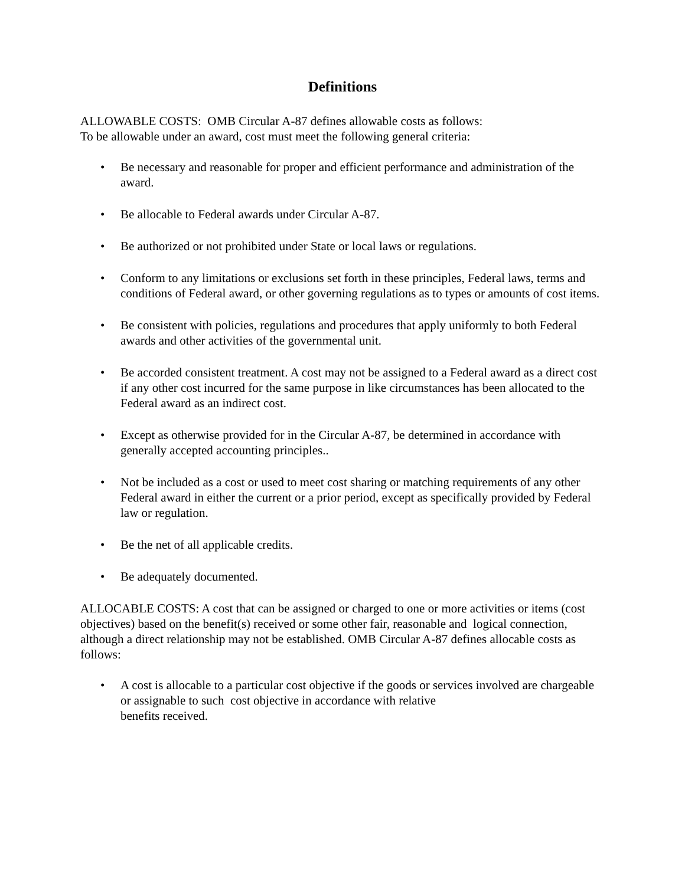Definitions
ALLOWABLE COSTS: OMB Circular A-87 defines allowable costs as follows:
To be allowable under an award, cost must meet the following general criteria:
• Be necessary and reasonable for proper and efficient performance and administration of the award.
• Be allocable to Federal awards under Circular A-87.
• Be authorized or not prohibited under State or local laws or regulations.
• Conform to any limitations or exclusions set forth in these principles, Federal laws, terms and conditions of Federal award, or other governing regulations as to types or amounts of cost items.
• Be consistent with policies, regulations and procedures that apply uniformly to both Federal awards and other activities of the governmental unit.
• Be accorded consistent treatment. A cost may not be assigned to a Federal award as a direct cost if any other cost incurred for the same purpose in like circumstances has been allocated to the Federal award as an indirect cost.
• Except as otherwise provided for in the Circular A-87, be determined in accordance with generally accepted accounting principles..
• Not be included as a cost or used to meet cost sharing or matching requirements of any other Federal award in either the current or a prior period, except as specifically provided by Federal law or regulation.
• Be the net of all applicable credits.
• Be adequately documented.
ALLOCABLE COSTS: A cost that can be assigned or charged to one or more activities or items (cost objectives) based on the benefit(s) received or some other fair, reasonable and logical connection, although a direct relationship may not be established. OMB Circular A-87 defines allocable costs as follows:
• A cost is allocable to a particular cost objective if the goods or services involved are chargeable or assignable to such cost objective in accordance with relative
benefits received.